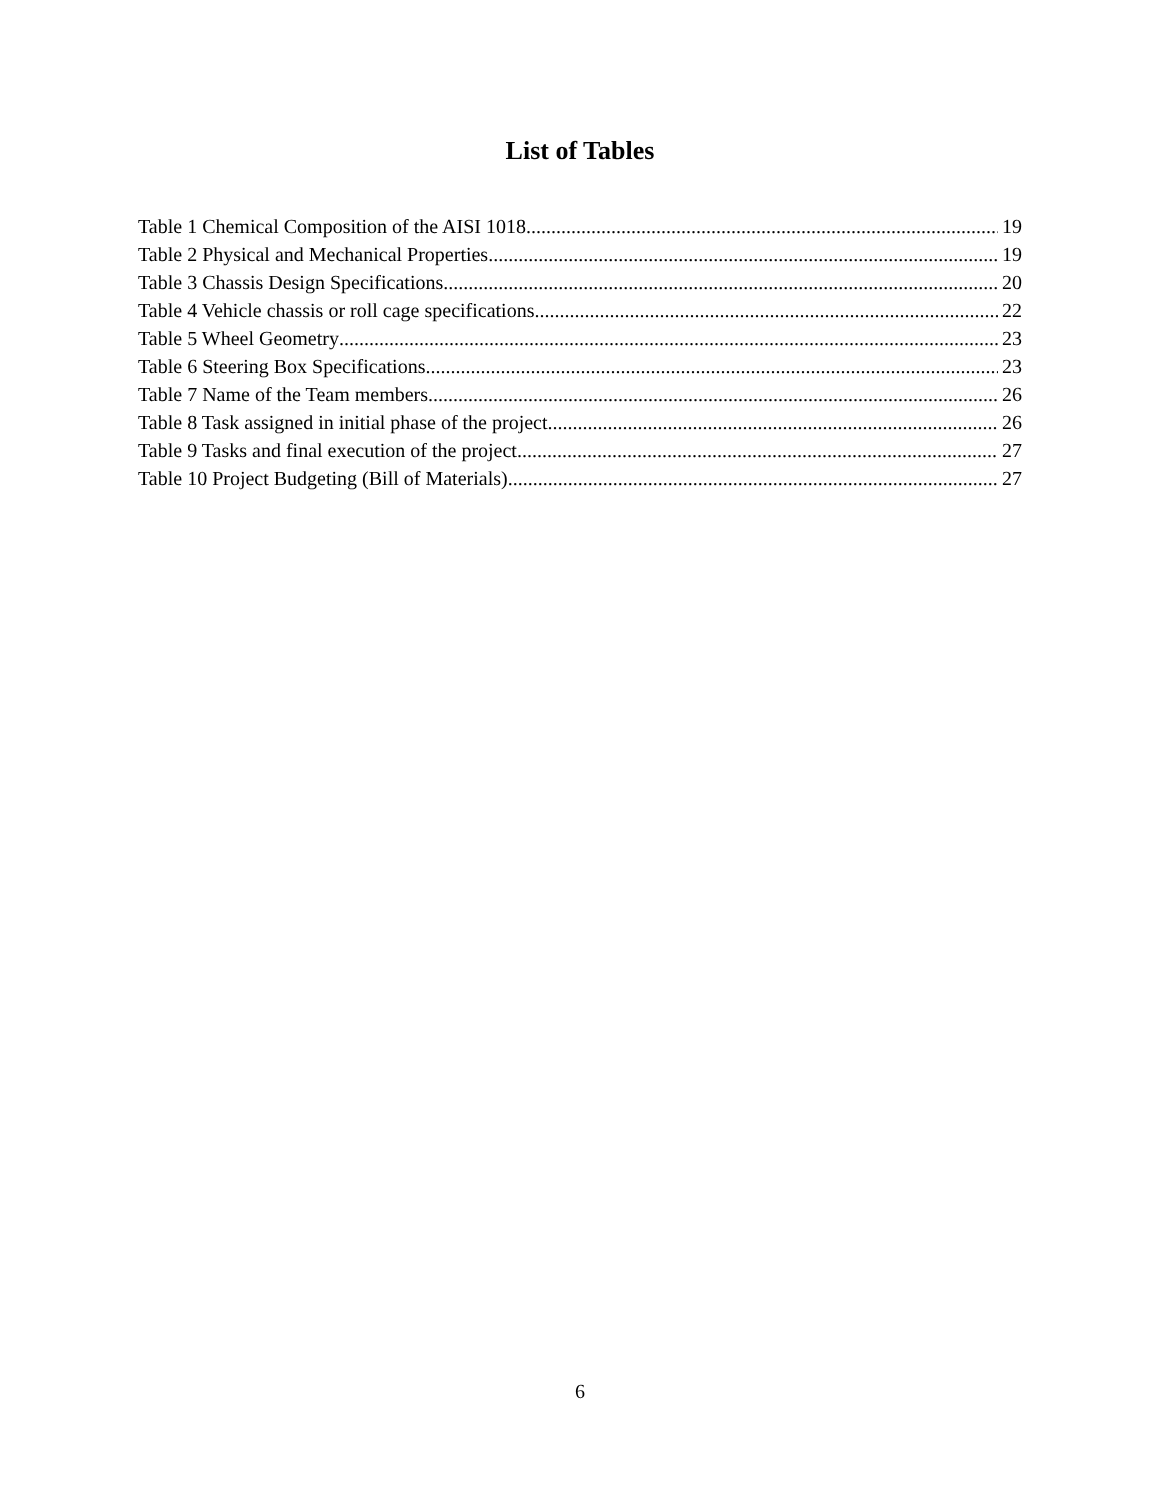List of Tables
Table 1 Chemical Composition of the AISI 1018 19
Table 2 Physical and Mechanical Properties 19
Table 3 Chassis Design Specifications 20
Table 4 Vehicle chassis or roll cage specifications 22
Table 5 Wheel Geometry 23
Table 6 Steering Box Specifications 23
Table 7 Name of the Team members 26
Table 8 Task assigned in initial phase of the project 26
Table 9 Tasks and final execution of the project 27
Table 10 Project Budgeting (Bill of Materials) 27
6